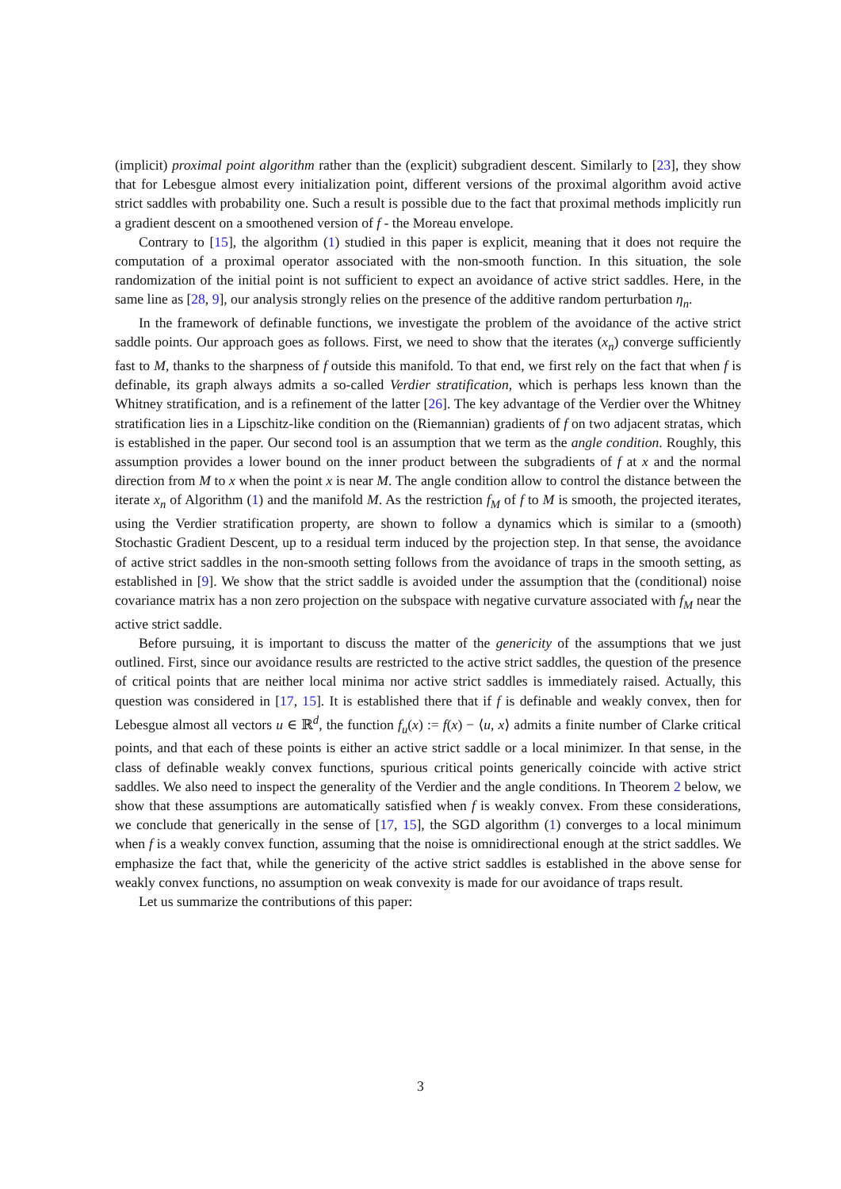(implicit) proximal point algorithm rather than the (explicit) subgradient descent. Similarly to [23], they show that for Lebesgue almost every initialization point, different versions of the proximal algorithm avoid active strict saddles with probability one. Such a result is possible due to the fact that proximal methods implicitly run a gradient descent on a smoothened version of f - the Moreau envelope.
Contrary to [15], the algorithm (1) studied in this paper is explicit, meaning that it does not require the computation of a proximal operator associated with the non-smooth function. In this situation, the sole randomization of the initial point is not sufficient to expect an avoidance of active strict saddles. Here, in the same line as [28, 9], our analysis strongly relies on the presence of the additive random perturbation η<sub>n</sub>.
In the framework of definable functions, we investigate the problem of the avoidance of the active strict saddle points. Our approach goes as follows. First, we need to show that the iterates (x<sub>n</sub>) converge sufficiently fast to M, thanks to the sharpness of f outside this manifold. To that end, we first rely on the fact that when f is definable, its graph always admits a so-called Verdier stratification, which is perhaps less known than the Whitney stratification, and is a refinement of the latter [26]. The key advantage of the Verdier over the Whitney stratification lies in a Lipschitz-like condition on the (Riemannian) gradients of f on two adjacent stratas, which is established in the paper. Our second tool is an assumption that we term as the angle condition. Roughly, this assumption provides a lower bound on the inner product between the subgradients of f at x and the normal direction from M to x when the point x is near M. The angle condition allow to control the distance between the iterate x<sub>n</sub> of Algorithm (1) and the manifold M. As the restriction f<sub>M</sub> of f to M is smooth, the projected iterates, using the Verdier stratification property, are shown to follow a dynamics which is similar to a (smooth) Stochastic Gradient Descent, up to a residual term induced by the projection step. In that sense, the avoidance of active strict saddles in the non-smooth setting follows from the avoidance of traps in the smooth setting, as established in [9]. We show that the strict saddle is avoided under the assumption that the (conditional) noise covariance matrix has a non zero projection on the subspace with negative curvature associated with f<sub>M</sub> near the active strict saddle.
Before pursuing, it is important to discuss the matter of the genericity of the assumptions that we just outlined. First, since our avoidance results are restricted to the active strict saddles, the question of the presence of critical points that are neither local minima nor active strict saddles is immediately raised. Actually, this question was considered in [17, 15]. It is established there that if f is definable and weakly convex, then for Lebesgue almost all vectors u ∈ ℝ<sup>d</sup>, the function f<sub>u</sub>(x) := f(x) − ⟨u, x⟩ admits a finite number of Clarke critical points, and that each of these points is either an active strict saddle or a local minimizer. In that sense, in the class of definable weakly convex functions, spurious critical points generically coincide with active strict saddles. We also need to inspect the generality of the Verdier and the angle conditions. In Theorem 2 below, we show that these assumptions are automatically satisfied when f is weakly convex. From these considerations, we conclude that generically in the sense of [17, 15], the SGD algorithm (1) converges to a local minimum when f is a weakly convex function, assuming that the noise is omnidirectional enough at the strict saddles. We emphasize the fact that, while the genericity of the active strict saddles is established in the above sense for weakly convex functions, no assumption on weak convexity is made for our avoidance of traps result.
Let us summarize the contributions of this paper:
3